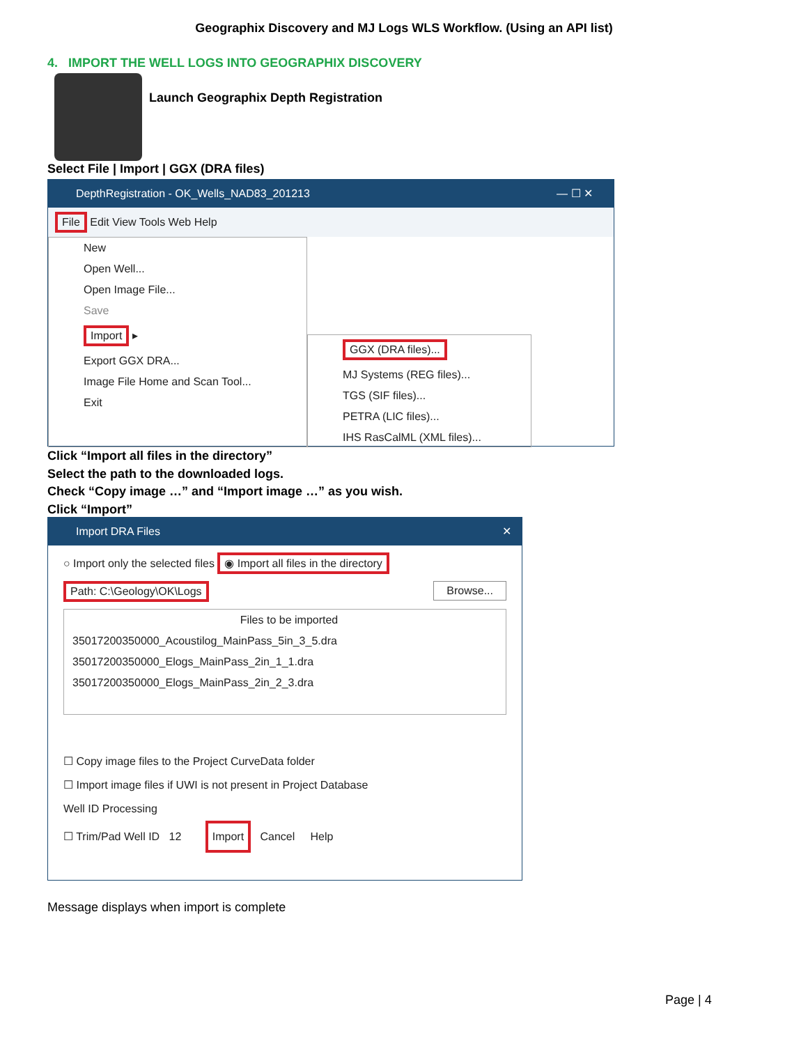Geographix Discovery and MJ Logs WLS Workflow. (Using an API list)
4. IMPORT THE WELL LOGS INTO GEOGRAPHIX DISCOVERY
Launch Geographix Depth Registration
Select File | Import | GGX (DRA files)
DepthRegistration - OK_Wells_NAD83_201213 — ☐ ✕
File Edit View Tools Web Help
New
Open Well...
Open Image File...
Save
Import ▸
Export GGX DRA...
Image File Home and Scan Tool...
Exit
GGX (DRA files)...
MJ Systems (REG files)...
TGS (SIF files)...
PETRA (LIC files)...
IHS RasCalML (XML files)...
Click “Import all files in the directory”
Select the path to the downloaded logs.
Check “Copy image …” and “Import image …” as you wish.
Click “Import”
Import DRA Files ✕
○ Import only the selected files ◉ Import all files in the directory
Path: C:\Geology\OK\Logs Browse...
Files to be imported
35017200350000_Acoustilog_MainPass_5in_3_5.dra
35017200350000_Elogs_MainPass_2in_1_1.dra
35017200350000_Elogs_MainPass_2in_2_3.dra
☐ Copy image files to the Project CurveData folder
☐ Import image files if UWI is not present in Project Database
Well ID Processing
☐ Trim/Pad Well ID 12 Import Cancel Help
Message displays when import is complete
Page | 4